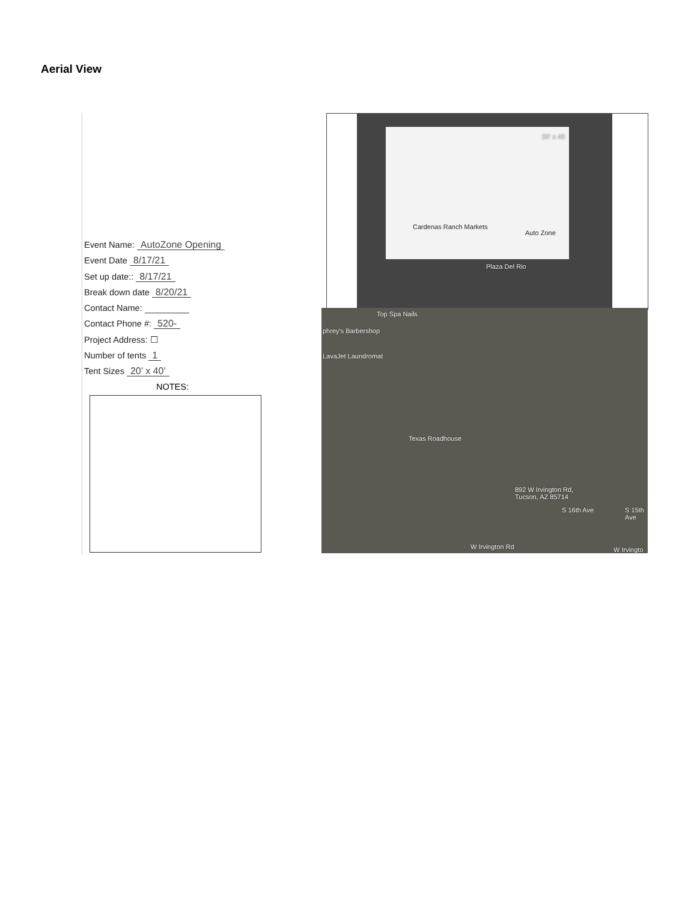Aerial View
Event Name: AutoZone Opening
Event Date 8/17/21
Set up date:: 8/17/21
Break down date 8/20/21
Contact Name:
Contact Phone #: 520-
Project Address: ☐
Number of tents 1
Tent Sizes 20’ x 40’
NOTES:
Cardenas Ranch Markets
Auto Zone
20' x 40
Plaza Del Rio
Top Spa Nails
phrey's Barbershop
LavaJet Laundromat
Texas Roadhouse
892 W Irvington Rd,
Tucson, AZ 85714
S 16th Ave S 15th Ave
W Irvington Rd W Irvingto